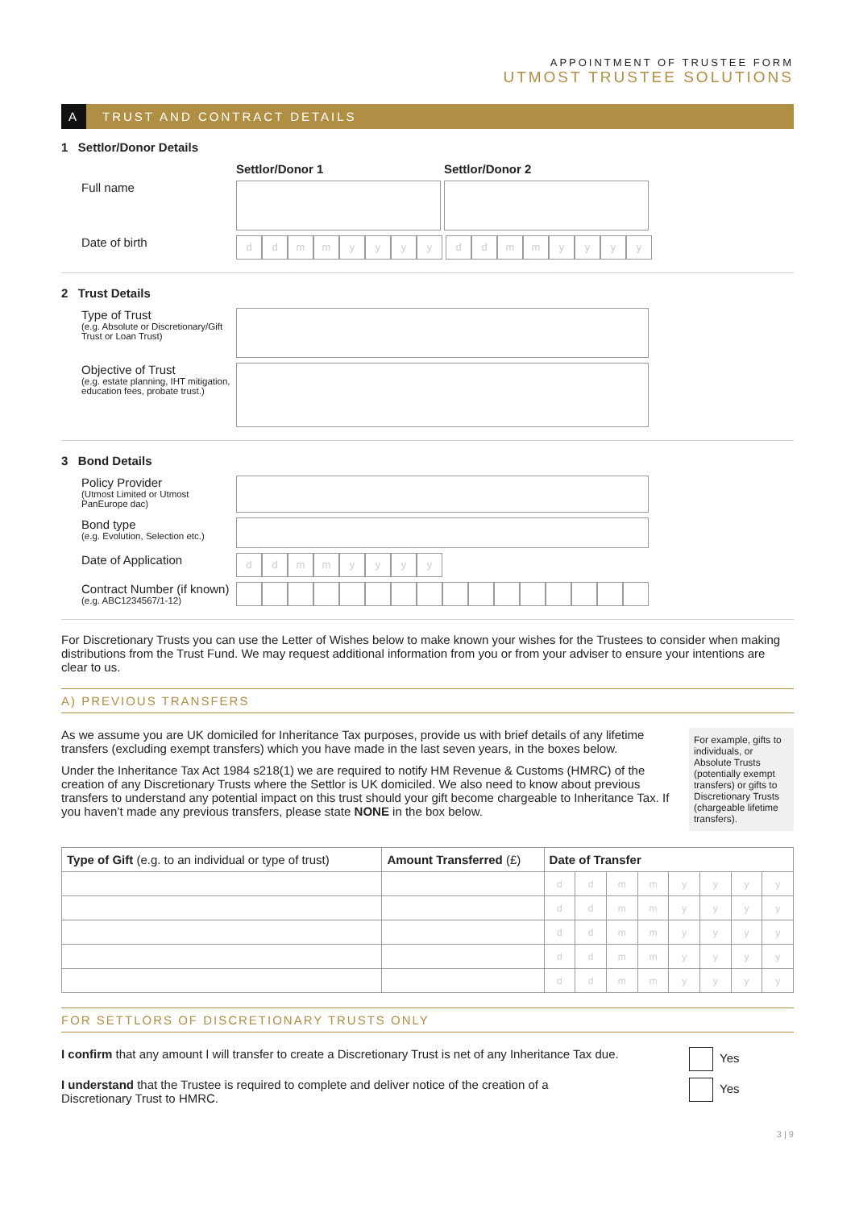APPOINTMENT OF TRUSTEE FORM
UTMOST TRUSTEE SOLUTIONS
A TRUST AND CONTRACT DETAILS
1 Settlor/Donor Details
Settlor/Donor 1 Settlor/Donor 2
Full name
Date of birth
d d m m y y y y d d m m y y y y
2 Trust Details
Type of Trust
(e.g. Absolute or Discretionary/Gift Trust or Loan Trust)
Objective of Trust
(e.g. estate planning, IHT mitigation, education fees, probate trust.)
3 Bond Details
Policy Provider
(Utmost Limited or Utmost PanEurope dac)
Bond type
(e.g. Evolution, Selection etc.)
Date of Application
d d m m y y y y
Contract Number (if known)
(e.g. ABC1234567/1-12)
For Discretionary Trusts you can use the Letter of Wishes below to make known your wishes for the Trustees to consider when making distributions from the Trust Fund. We may request additional information from you or from your adviser to ensure your intentions are clear to us.
A) PREVIOUS TRANSFERS
As we assume you are UK domiciled for Inheritance Tax purposes, provide us with brief details of any lifetime transfers (excluding exempt transfers) which you have made in the last seven years, in the boxes below.
Under the Inheritance Tax Act 1984 s218(1) we are required to notify HM Revenue & Customs (HMRC) of the creation of any Discretionary Trusts where the Settlor is UK domiciled. We also need to know about previous transfers to understand any potential impact on this trust should your gift become chargeable to Inheritance Tax. If you haven’t made any previous transfers, please state NONE in the box below.
For example, gifts to individuals, or Absolute Trusts (potentially exempt transfers) or gifts to Discretionary Trusts (chargeable lifetime transfers).
| Type of Gift (e.g. to an individual or type of trust) | Amount Transferred (£) | Date of Transfer | | | | | | | |
| --- | --- | --- | --- | --- | --- | --- | --- | --- | --- |
| | | d | d | m | m | y | y | y | y |
| | | d | d | m | m | y | y | y | y |
| | | d | d | m | m | y | y | y | y |
| | | d | d | m | m | y | y | y | y |
| | | d | d | m | m | y | y | y | y |
FOR SETTLORS OF DISCRETIONARY TRUSTS ONLY
I confirm that any amount I will transfer to create a Discretionary Trust is net of any Inheritance Tax due.
Yes
I understand that the Trustee is required to complete and deliver notice of the creation of a
Discretionary Trust to HMRC.
Yes
3 | 9